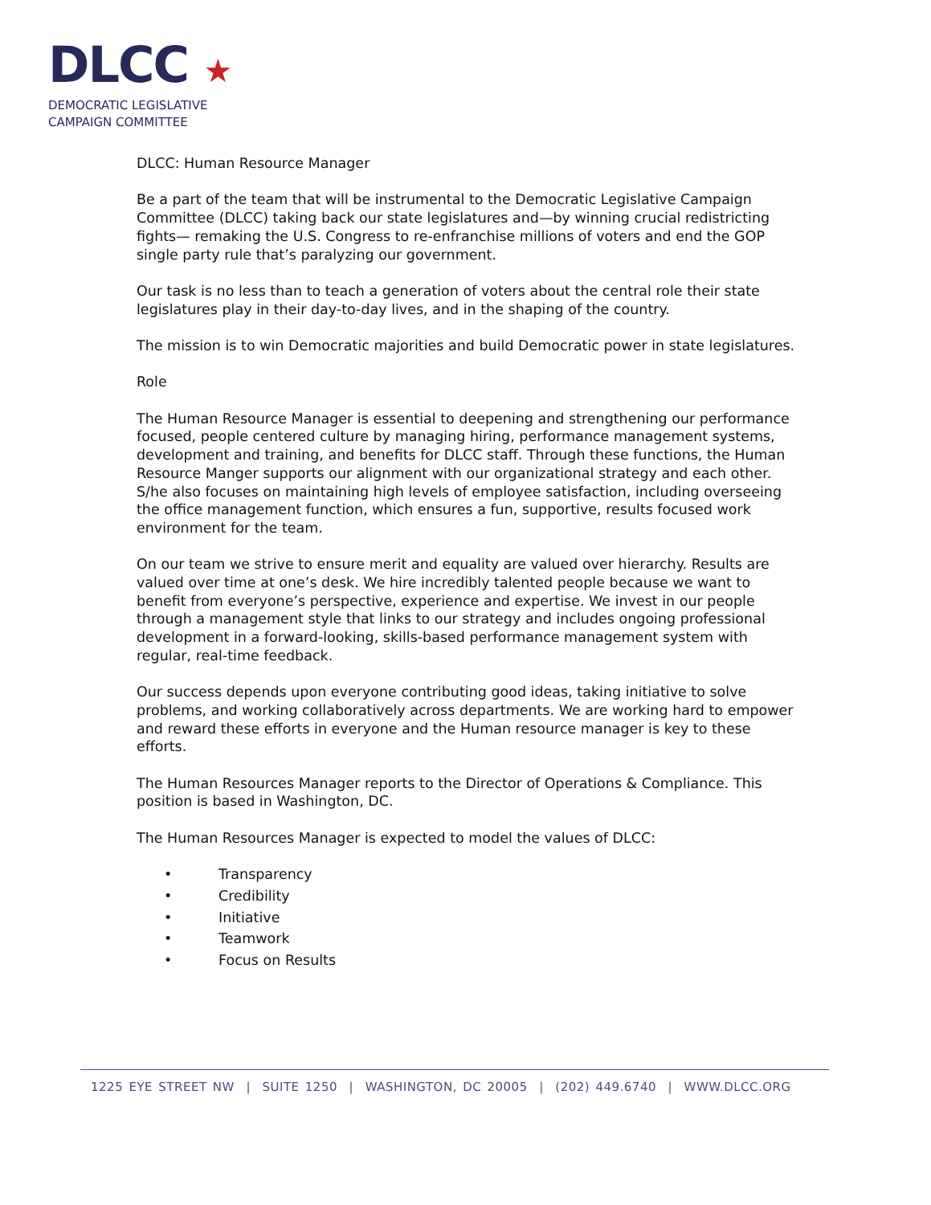DLCC ★
DEMOCRATIC LEGISLATIVE
CAMPAIGN COMMITTEE
DLCC: Human Resource Manager
Be a part of the team that will be instrumental to the Democratic Legislative Campaign Committee (DLCC) taking back our state legislatures and—by winning crucial redistricting fights— remaking the U.S. Congress to re-enfranchise millions of voters and end the GOP single party rule that’s paralyzing our government.
Our task is no less than to teach a generation of voters about the central role their state legislatures play in their day-to-day lives, and in the shaping of the country.
The mission is to win Democratic majorities and build Democratic power in state legislatures.
Role
The Human Resource Manager is essential to deepening and strengthening our performance focused, people centered culture by managing hiring, performance management systems, development and training, and benefits for DLCC staff. Through these functions, the Human Resource Manger supports our alignment with our organizational strategy and each other. S/he also focuses on maintaining high levels of employee satisfaction, including overseeing the office management function, which ensures a fun, supportive, results focused work environment for the team.
On our team we strive to ensure merit and equality are valued over hierarchy. Results are valued over time at one’s desk. We hire incredibly talented people because we want to benefit from everyone’s perspective, experience and expertise. We invest in our people through a management style that links to our strategy and includes ongoing professional development in a forward-looking, skills-based performance management system with regular, real-time feedback.
Our success depends upon everyone contributing good ideas, taking initiative to solve problems, and working collaboratively across departments. We are working hard to empower and reward these efforts in everyone and the Human resource manager is key to these efforts.
The Human Resources Manager reports to the Director of Operations & Compliance. This position is based in Washington, DC.
The Human Resources Manager is expected to model the values of DLCC:
• Transparency
• Credibility
• Initiative
• Teamwork
• Focus on Results
1225 EYE STREET NW | SUITE 1250 | WASHINGTON, DC 20005 | (202) 449.6740 | WWW.DLCC.ORG